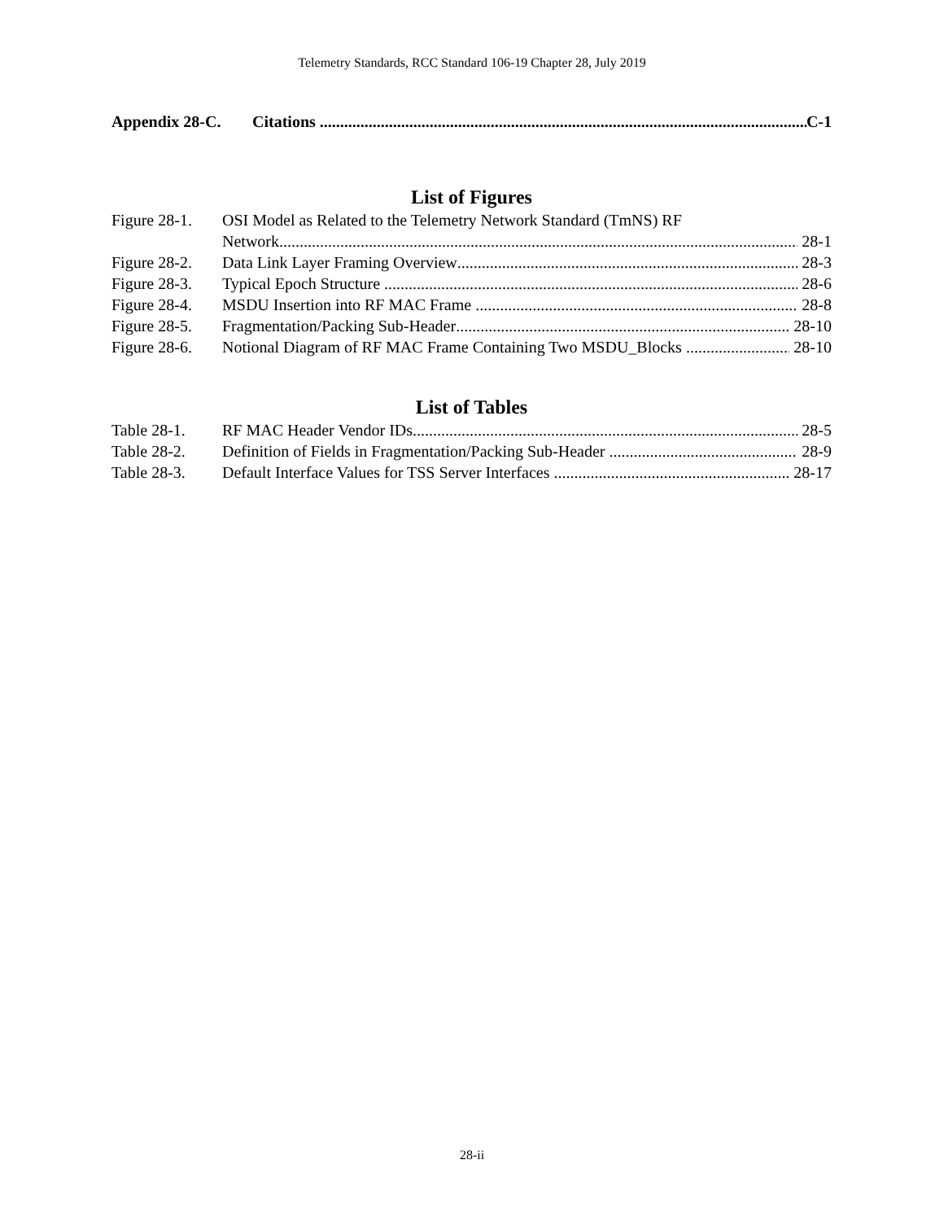Telemetry Standards, RCC Standard 106-19 Chapter 28, July 2019
Appendix 28-C. Citations C-1
List of Figures
Figure 28-1. OSI Model as Related to the Telemetry Network Standard (TmNS) RF
Network 28-1
Figure 28-2. Data Link Layer Framing Overview 28-3
Figure 28-3. Typical Epoch Structure 28-6
Figure 28-4. MSDU Insertion into RF MAC Frame 28-8
Figure 28-5. Fragmentation/Packing Sub-Header 28-10
Figure 28-6. Notional Diagram of RF MAC Frame Containing Two MSDU_Blocks 28-10
List of Tables
Table 28-1. RF MAC Header Vendor IDs 28-5
Table 28-2. Definition of Fields in Fragmentation/Packing Sub-Header 28-9
Table 28-3. Default Interface Values for TSS Server Interfaces 28-17
28-ii